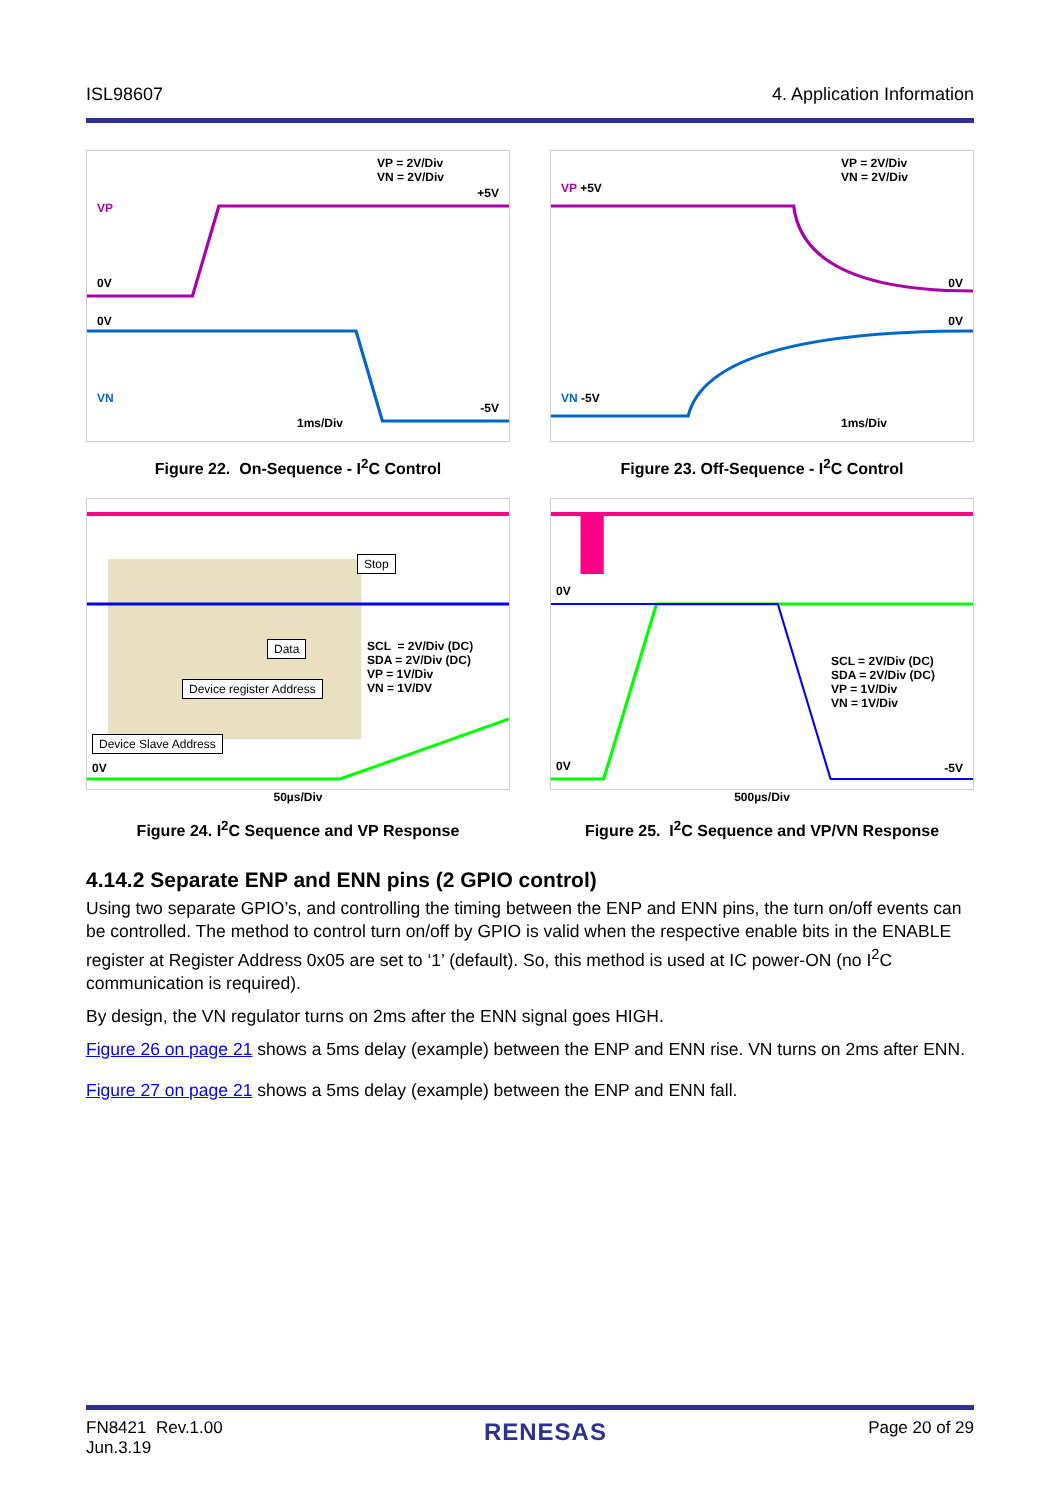ISL98607 4. Application Information
VP = 2V/Div
VN = 2V/Div
+5V
VP
0V
0V
VN
-5V
1ms/Div
Figure 22. On-Sequence - I<sup>2</sup>C Control
VP = 2V/Div
VN = 2V/Div
VP +5V
0V
0V
VN -5V
1ms/Div
Figure 23. Off-Sequence - I<sup>2</sup>C Control
SCL = 2V/Div (DC)
SDA = 2V/Div (DC)
VP = 1V/Div
VN = 1V/DV
Stop
Data
Device register Address
Device Slave Address
0V
50µs/Div
Figure 24. I<sup>2</sup>C Sequence and VP Response
SCL = 2V/Div (DC)
SDA = 2V/Div (DC)
VP = 1V/Div
VN = 1V/Div
0V
0V -5V
500µs/Div
Figure 25. I<sup>2</sup>C Sequence and VP/VN Response
4.14.2 Separate ENP and ENN pins (2 GPIO control)
Using two separate GPIO’s, and controlling the timing between the ENP and ENN pins, the turn on/off events can be controlled. The method to control turn on/off by GPIO is valid when the respective enable bits in the ENABLE register at Register Address 0x05 are set to ‘1’ (default). So, this method is used at IC power-ON (no I<sup>2</sup>C communication is required).
By design, the VN regulator turns on 2ms after the ENN signal goes HIGH.
Figure 26 on page 21 shows a 5ms delay (example) between the ENP and ENN rise. VN turns on 2ms after ENN.
Figure 27 on page 21 shows a 5ms delay (example) between the ENP and ENN fall.
FN8421 Rev.1.00
Jun.3.19 RENESAS Page 20 of 29